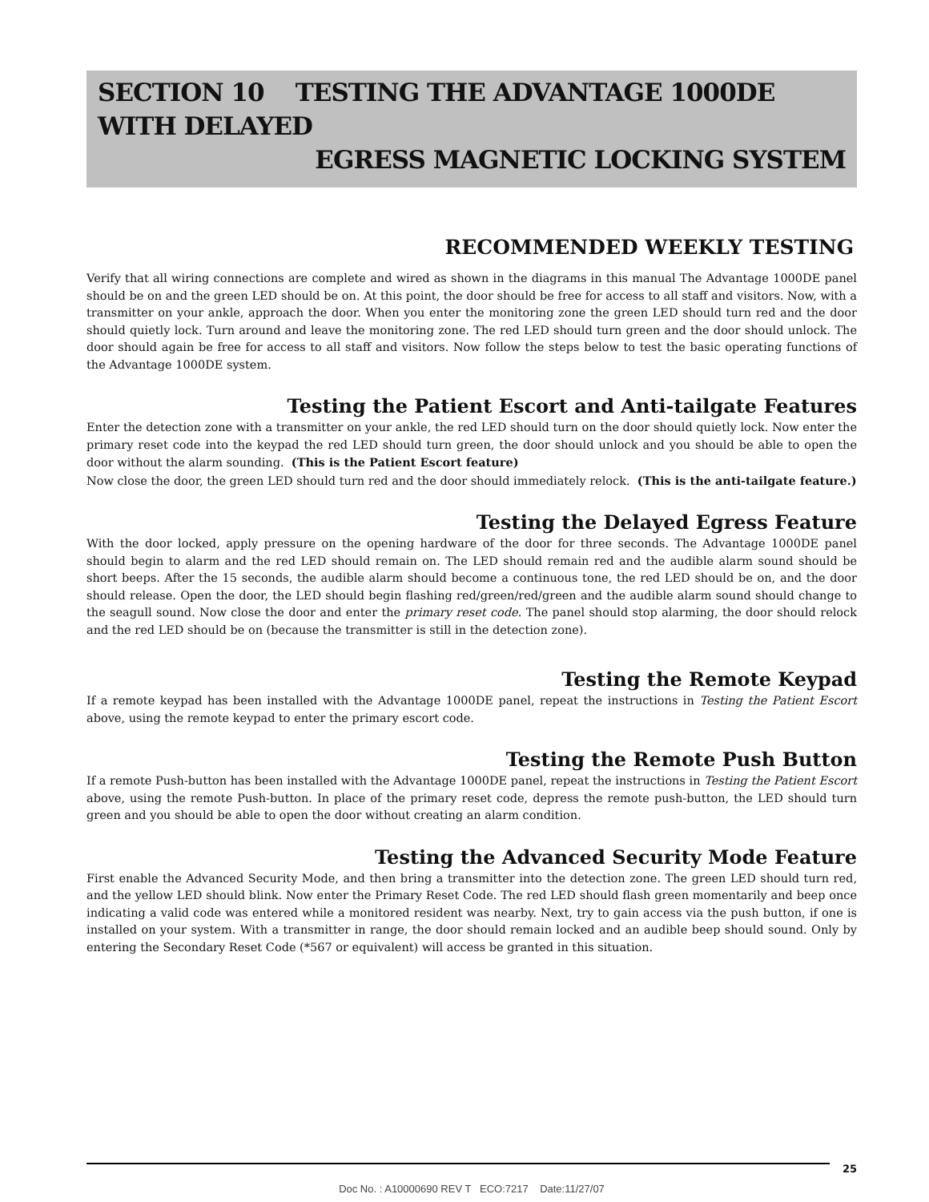SECTION 10 TESTING THE ADVANTAGE 1000DE WITH DELAYED
EGRESS MAGNETIC LOCKING SYSTEM
RECOMMENDED WEEKLY TESTING
Verify that all wiring connections are complete and wired as shown in the diagrams in this manual The Advantage 1000DE panel should be on and the green LED should be on. At this point, the door should be free for access to all staff and visitors. Now, with a transmitter on your ankle, approach the door. When you enter the monitoring zone the green LED should turn red and the door should quietly lock. Turn around and leave the monitoring zone. The red LED should turn green and the door should unlock. The door should again be free for access to all staff and visitors. Now follow the steps below to test the basic operating functions of the Advantage 1000DE system.
Testing the Patient Escort and Anti-tailgate Features
Enter the detection zone with a transmitter on your ankle, the red LED should turn on the door should quietly lock. Now enter the primary reset code into the keypad the red LED should turn green, the door should unlock and you should be able to open the door without the alarm sounding. (This is the Patient Escort feature)
Now close the door, the green LED should turn red and the door should immediately relock. (This is the anti-tailgate feature.)
Testing the Delayed Egress Feature
With the door locked, apply pressure on the opening hardware of the door for three seconds. The Advantage 1000DE panel should begin to alarm and the red LED should remain on. The LED should remain red and the audible alarm sound should be short beeps. After the 15 seconds, the audible alarm should become a continuous tone, the red LED should be on, and the door should release. Open the door, the LED should begin flashing red/green/red/green and the audible alarm sound should change to the seagull sound. Now close the door and enter the primary reset code. The panel should stop alarming, the door should relock and the red LED should be on (because the transmitter is still in the detection zone).
Testing the Remote Keypad
If a remote keypad has been installed with the Advantage 1000DE panel, repeat the instructions in Testing the Patient Escort above, using the remote keypad to enter the primary escort code.
Testing the Remote Push Button
If a remote Push-button has been installed with the Advantage 1000DE panel, repeat the instructions in Testing the Patient Escort above, using the remote Push-button. In place of the primary reset code, depress the remote push-button, the LED should turn green and you should be able to open the door without creating an alarm condition.
Testing the Advanced Security Mode Feature
First enable the Advanced Security Mode, and then bring a transmitter into the detection zone. The green LED should turn red, and the yellow LED should blink. Now enter the Primary Reset Code. The red LED should flash green momentarily and beep once indicating a valid code was entered while a monitored resident was nearby. Next, try to gain access via the push button, if one is installed on your system. With a transmitter in range, the door should remain locked and an audible beep should sound. Only by entering the Secondary Reset Code (*567 or equivalent) will access be granted in this situation.
25
Doc No. : A10000690 REV T ECO:7217 Date:11/27/07